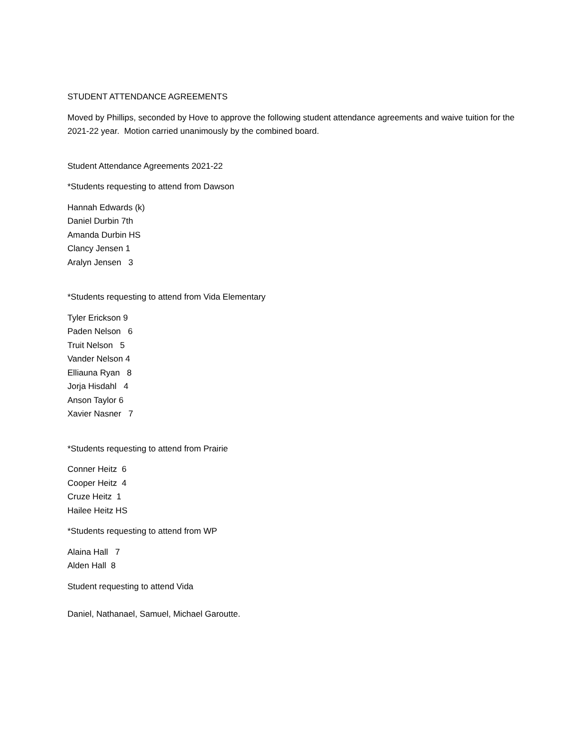STUDENT ATTENDANCE AGREEMENTS
Moved by Phillips, seconded by Hove to approve the following student attendance agreements and waive tuition for the 2021-22 year. Motion carried unanimously by the combined board.
Student Attendance Agreements 2021-22
*Students requesting to attend from Dawson
Hannah Edwards (k)
Daniel Durbin 7th
Amanda Durbin HS
Clancy Jensen 1
Aralyn Jensen 3
*Students requesting to attend from Vida Elementary
Tyler Erickson 9
Paden Nelson 6
Truit Nelson 5
Vander Nelson 4
Elliauna Ryan 8
Jorja Hisdahl 4
Anson Taylor 6
Xavier Nasner 7
*Students requesting to attend from Prairie
Conner Heitz 6
Cooper Heitz 4
Cruze Heitz 1
Hailee Heitz HS
*Students requesting to attend from WP
Alaina Hall 7
Alden Hall 8
Student requesting to attend Vida
Daniel, Nathanael, Samuel, Michael Garoutte.